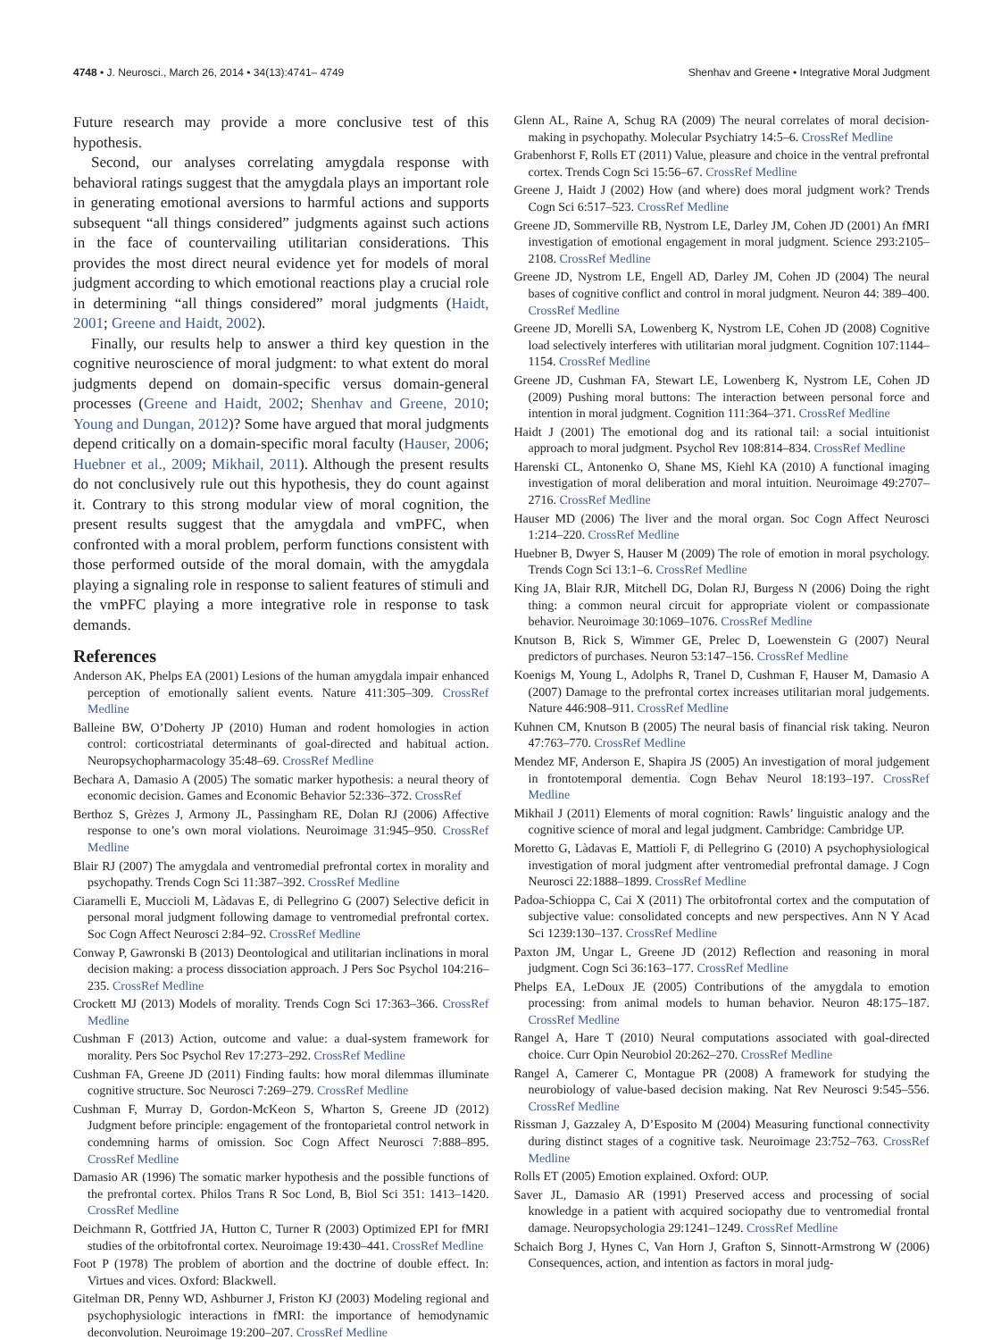4748 • J. Neurosci., March 26, 2014 • 34(13):4741– 4749 Shenhav and Greene • Integrative Moral Judgment
Future research may provide a more conclusive test of this hypothesis.
Second, our analyses correlating amygdala response with behavioral ratings suggest that the amygdala plays an important role in generating emotional aversions to harmful actions and supports subsequent “all things considered” judgments against such actions in the face of countervailing utilitarian considerations. This provides the most direct neural evidence yet for models of moral judgment according to which emotional reactions play a crucial role in determining “all things considered” moral judgments (Haidt, 2001; Greene and Haidt, 2002).
Finally, our results help to answer a third key question in the cognitive neuroscience of moral judgment: to what extent do moral judgments depend on domain-specific versus domain-general processes (Greene and Haidt, 2002; Shenhav and Greene, 2010; Young and Dungan, 2012)? Some have argued that moral judgments depend critically on a domain-specific moral faculty (Hauser, 2006; Huebner et al., 2009; Mikhail, 2011). Although the present results do not conclusively rule out this hypothesis, they do count against it. Contrary to this strong modular view of moral cognition, the present results suggest that the amygdala and vmPFC, when confronted with a moral problem, perform functions consistent with those performed outside of the moral domain, with the amygdala playing a signaling role in response to salient features of stimuli and the vmPFC playing a more integrative role in response to task demands.
References
Anderson AK, Phelps EA (2001) Lesions of the human amygdala impair enhanced perception of emotionally salient events. Nature 411:305–309. CrossRef Medline
Balleine BW, O’Doherty JP (2010) Human and rodent homologies in action control: corticostriatal determinants of goal-directed and habitual action. Neuropsychopharmacology 35:48–69. CrossRef Medline
Bechara A, Damasio A (2005) The somatic marker hypothesis: a neural theory of economic decision. Games and Economic Behavior 52:336–372. CrossRef
Berthoz S, Grèzes J, Armony JL, Passingham RE, Dolan RJ (2006) Affective response to one’s own moral violations. Neuroimage 31:945–950. CrossRef Medline
Blair RJ (2007) The amygdala and ventromedial prefrontal cortex in morality and psychopathy. Trends Cogn Sci 11:387–392. CrossRef Medline
Ciaramelli E, Muccioli M, Làdavas E, di Pellegrino G (2007) Selective deficit in personal moral judgment following damage to ventromedial prefrontal cortex. Soc Cogn Affect Neurosci 2:84–92. CrossRef Medline
Conway P, Gawronski B (2013) Deontological and utilitarian inclinations in moral decision making: a process dissociation approach. J Pers Soc Psychol 104:216–235. CrossRef Medline
Crockett MJ (2013) Models of morality. Trends Cogn Sci 17:363–366. CrossRef Medline
Cushman F (2013) Action, outcome and value: a dual-system framework for morality. Pers Soc Psychol Rev 17:273–292. CrossRef Medline
Cushman FA, Greene JD (2011) Finding faults: how moral dilemmas illuminate cognitive structure. Soc Neurosci 7:269–279. CrossRef Medline
Cushman F, Murray D, Gordon-McKeon S, Wharton S, Greene JD (2012) Judgment before principle: engagement of the frontoparietal control network in condemning harms of omission. Soc Cogn Affect Neurosci 7:888–895. CrossRef Medline
Damasio AR (1996) The somatic marker hypothesis and the possible functions of the prefrontal cortex. Philos Trans R Soc Lond, B, Biol Sci 351: 1413–1420. CrossRef Medline
Deichmann R, Gottfried JA, Hutton C, Turner R (2003) Optimized EPI for fMRI studies of the orbitofrontal cortex. Neuroimage 19:430–441. CrossRef Medline
Foot P (1978) The problem of abortion and the doctrine of double effect. In: Virtues and vices. Oxford: Blackwell.
Gitelman DR, Penny WD, Ashburner J, Friston KJ (2003) Modeling regional and psychophysiologic interactions in fMRI: the importance of hemodynamic deconvolution. Neuroimage 19:200–207. CrossRef Medline
Glenn AL, Raine A, Schug RA (2009) The neural correlates of moral decision-making in psychopathy. Molecular Psychiatry 14:5–6. CrossRef Medline
Grabenhorst F, Rolls ET (2011) Value, pleasure and choice in the ventral prefrontal cortex. Trends Cogn Sci 15:56–67. CrossRef Medline
Greene J, Haidt J (2002) How (and where) does moral judgment work? Trends Cogn Sci 6:517–523. CrossRef Medline
Greene JD, Sommerville RB, Nystrom LE, Darley JM, Cohen JD (2001) An fMRI investigation of emotional engagement in moral judgment. Science 293:2105–2108. CrossRef Medline
Greene JD, Nystrom LE, Engell AD, Darley JM, Cohen JD (2004) The neural bases of cognitive conflict and control in moral judgment. Neuron 44: 389–400. CrossRef Medline
Greene JD, Morelli SA, Lowenberg K, Nystrom LE, Cohen JD (2008) Cognitive load selectively interferes with utilitarian moral judgment. Cognition 107:1144–1154. CrossRef Medline
Greene JD, Cushman FA, Stewart LE, Lowenberg K, Nystrom LE, Cohen JD (2009) Pushing moral buttons: The interaction between personal force and intention in moral judgment. Cognition 111:364–371. CrossRef Medline
Haidt J (2001) The emotional dog and its rational tail: a social intuitionist approach to moral judgment. Psychol Rev 108:814–834. CrossRef Medline
Harenski CL, Antonenko O, Shane MS, Kiehl KA (2010) A functional imaging investigation of moral deliberation and moral intuition. Neuroimage 49:2707–2716. CrossRef Medline
Hauser MD (2006) The liver and the moral organ. Soc Cogn Affect Neurosci 1:214–220. CrossRef Medline
Huebner B, Dwyer S, Hauser M (2009) The role of emotion in moral psychology. Trends Cogn Sci 13:1–6. CrossRef Medline
King JA, Blair RJR, Mitchell DG, Dolan RJ, Burgess N (2006) Doing the right thing: a common neural circuit for appropriate violent or compassionate behavior. Neuroimage 30:1069–1076. CrossRef Medline
Knutson B, Rick S, Wimmer GE, Prelec D, Loewenstein G (2007) Neural predictors of purchases. Neuron 53:147–156. CrossRef Medline
Koenigs M, Young L, Adolphs R, Tranel D, Cushman F, Hauser M, Damasio A (2007) Damage to the prefrontal cortex increases utilitarian moral judgements. Nature 446:908–911. CrossRef Medline
Kuhnen CM, Knutson B (2005) The neural basis of financial risk taking. Neuron 47:763–770. CrossRef Medline
Mendez MF, Anderson E, Shapira JS (2005) An investigation of moral judgement in frontotemporal dementia. Cogn Behav Neurol 18:193–197. CrossRef Medline
Mikhail J (2011) Elements of moral cognition: Rawls’ linguistic analogy and the cognitive science of moral and legal judgment. Cambridge: Cambridge UP.
Moretto G, Làdavas E, Mattioli F, di Pellegrino G (2010) A psychophysiological investigation of moral judgment after ventromedial prefrontal damage. J Cogn Neurosci 22:1888–1899. CrossRef Medline
Padoa-Schioppa C, Cai X (2011) The orbitofrontal cortex and the computation of subjective value: consolidated concepts and new perspectives. Ann N Y Acad Sci 1239:130–137. CrossRef Medline
Paxton JM, Ungar L, Greene JD (2012) Reflection and reasoning in moral judgment. Cogn Sci 36:163–177. CrossRef Medline
Phelps EA, LeDoux JE (2005) Contributions of the amygdala to emotion processing: from animal models to human behavior. Neuron 48:175–187. CrossRef Medline
Rangel A, Hare T (2010) Neural computations associated with goal-directed choice. Curr Opin Neurobiol 20:262–270. CrossRef Medline
Rangel A, Camerer C, Montague PR (2008) A framework for studying the neurobiology of value-based decision making. Nat Rev Neurosci 9:545–556. CrossRef Medline
Rissman J, Gazzaley A, D’Esposito M (2004) Measuring functional connectivity during distinct stages of a cognitive task. Neuroimage 23:752–763. CrossRef Medline
Rolls ET (2005) Emotion explained. Oxford: OUP.
Saver JL, Damasio AR (1991) Preserved access and processing of social knowledge in a patient with acquired sociopathy due to ventromedial frontal damage. Neuropsychologia 29:1241–1249. CrossRef Medline
Schaich Borg J, Hynes C, Van Horn J, Grafton S, Sinnott-Armstrong W (2006) Consequences, action, and intention as factors in moral judg-